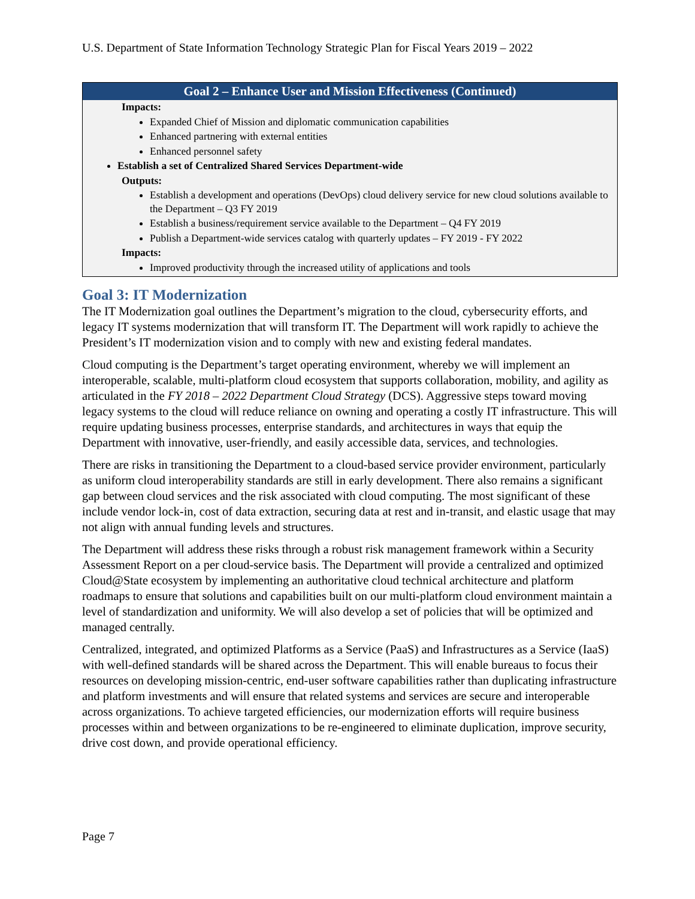U.S. Department of State Information Technology Strategic Plan for Fiscal Years 2019 – 2022
| Goal 2 – Enhance User and Mission Effectiveness (Continued) |
| --- |
| Impacts: Expanded Chief of Mission and diplomatic communication capabilities Enhanced partnering with external entities Enhanced personnel safety Establish a set of Centralized Shared Services Department-wide Outputs: Establish a development and operations (DevOps) cloud delivery service for new cloud solutions available to the Department – Q3 FY 2019 Establish a business/requirement service available to the Department – Q4 FY 2019 Publish a Department-wide services catalog with quarterly updates – FY 2019 - FY 2022 Impacts: Improved productivity through the increased utility of applications and tools |
Goal 3: IT Modernization
The IT Modernization goal outlines the Department’s migration to the cloud, cybersecurity efforts, and legacy IT systems modernization that will transform IT. The Department will work rapidly to achieve the President’s IT modernization vision and to comply with new and existing federal mandates.
Cloud computing is the Department’s target operating environment, whereby we will implement an interoperable, scalable, multi-platform cloud ecosystem that supports collaboration, mobility, and agility as articulated in the FY 2018 – 2022 Department Cloud Strategy (DCS). Aggressive steps toward moving legacy systems to the cloud will reduce reliance on owning and operating a costly IT infrastructure. This will require updating business processes, enterprise standards, and architectures in ways that equip the Department with innovative, user-friendly, and easily accessible data, services, and technologies.
There are risks in transitioning the Department to a cloud-based service provider environment, particularly as uniform cloud interoperability standards are still in early development. There also remains a significant gap between cloud services and the risk associated with cloud computing. The most significant of these include vendor lock-in, cost of data extraction, securing data at rest and in-transit, and elastic usage that may not align with annual funding levels and structures.
The Department will address these risks through a robust risk management framework within a Security Assessment Report on a per cloud-service basis. The Department will provide a centralized and optimized Cloud@State ecosystem by implementing an authoritative cloud technical architecture and platform roadmaps to ensure that solutions and capabilities built on our multi-platform cloud environment maintain a level of standardization and uniformity. We will also develop a set of policies that will be optimized and managed centrally.
Centralized, integrated, and optimized Platforms as a Service (PaaS) and Infrastructures as a Service (IaaS) with well-defined standards will be shared across the Department. This will enable bureaus to focus their resources on developing mission-centric, end-user software capabilities rather than duplicating infrastructure and platform investments and will ensure that related systems and services are secure and interoperable across organizations. To achieve targeted efficiencies, our modernization efforts will require business processes within and between organizations to be re-engineered to eliminate duplication, improve security, drive cost down, and provide operational efficiency.
Page 7